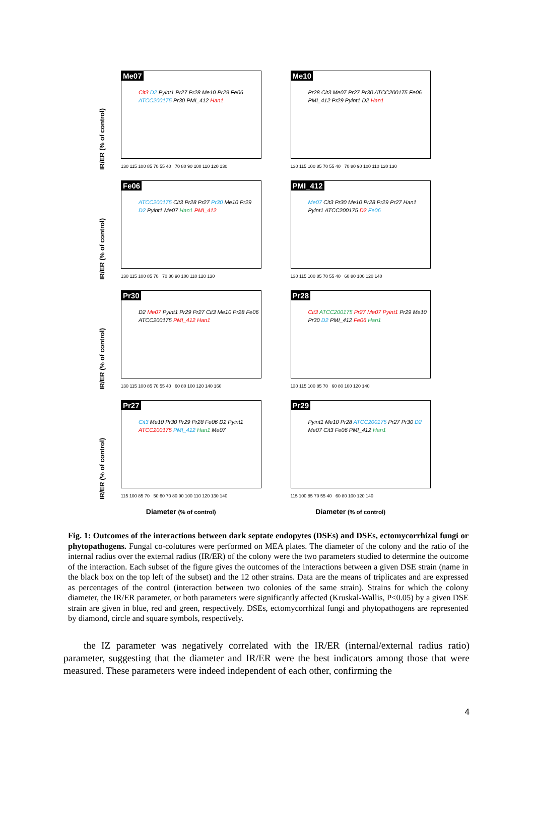Me07
IR/ER (% of control)
Cit3 D2 Pyint1 Pr27 Pr28 Me10 Pr29 Fe06 ATCC200175 Pr30 PMI_412 Han1
130 115 100 85 70 55 40 70 80 90 100 110 120 130
Me10
Pr28 Cit3 Me07 Pr27 Pr30 ATCC200175 Fe06 PMI_412 Pr29 Pyint1 D2 Han1
130 115 100 85 70 55 40 70 80 90 100 110 120 130
Fe06
IR/ER (% of control)
ATCC200175 Cit3 Pr28 Pr27 Pr30 Me10 Pr29 D2 Pyint1 Me07 Han1 PMI_412
130 115 100 85 70 70 80 90 100 110 120 130
PMI_412
Me07 Cit3 Pr30 Me10 Pr28 Pr29 Pr27 Han1 Pyint1 ATCC200175 D2 Fe06
130 115 100 85 70 55 40 60 80 100 120 140
Pr30
IR/ER (% of control)
D2 Me07 Pyint1 Pr29 Pr27 Cit3 Me10 Pr28 Fe06 ATCC200175 PMI_412 Han1
130 115 100 85 70 55 40 60 80 100 120 140 160
Pr28
Cit3 ATCC200175 Pr27 Me07 Pyint1 Pr29 Me10 Pr30 D2 PMI_412 Fe06 Han1
130 115 100 85 70 60 80 100 120 140
Pr27
IR/ER (% of control)
Cit3 Me10 Pr30 Pr29 Pr28 Fe06 D2 Pyint1 ATCC200175 PMI_412 Han1 Me07
115 100 85 70 50 60 70 80 90 100 110 120 130 140
Pr29
Pyint1 Me10 Pr28 ATCC200175 Pr27 Pr30 D2 Me07 Cit3 Fe06 PMI_412 Han1
115 100 85 70 55 40 60 80 100 120 140
Diameter (% of control)
Diameter (% of control)
Fig. 1: Outcomes of the interactions between dark septate endopytes (DSEs) and DSEs, ectomycorrhizal fungi or phytopathogens. Fungal co-colutures were performed on MEA plates. The diameter of the colony and the ratio of the internal radius over the external radius (IR/ER) of the colony were the two parameters studied to determine the outcome of the interaction. Each subset of the figure gives the outcomes of the interactions between a given DSE strain (name in the black box on the top left of the subset) and the 12 other strains. Data are the means of triplicates and are expressed as percentages of the control (interaction between two colonies of the same strain). Strains for which the colony diameter, the IR/ER parameter, or both parameters were significantly affected (Kruskal-Wallis, P<0.05) by a given DSE strain are given in blue, red and green, respectively. DSEs, ectomycorrhizal fungi and phytopathogens are represented by diamond, circle and square symbols, respectively.
the IZ parameter was negatively correlated with the IR/ER (internal/external radius ratio) parameter, suggesting that the diameter and IR/ER were the best indicators among those that were measured. These parameters were indeed independent of each other, confirming the
4